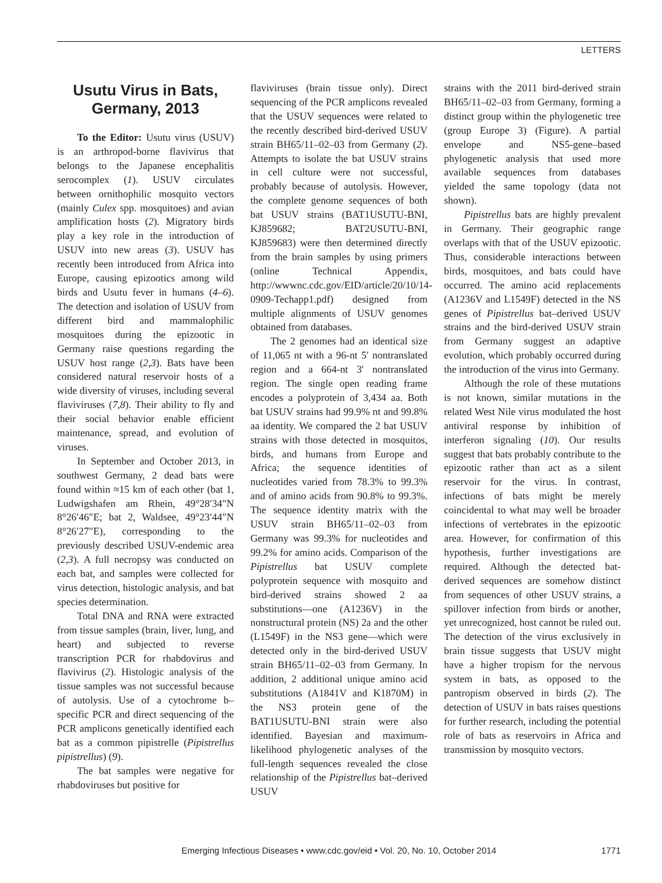LETTERS
Usutu Virus in Bats,
Germany, 2013
To the Editor: Usutu virus (USUV) is an arthropod-borne flavivirus that belongs to the Japanese encephalitis serocomplex (1). USUV circulates between ornithophilic mosquito vectors (mainly Culex spp. mosquitoes) and avian amplification hosts (2). Migratory birds play a key role in the introduction of USUV into new areas (3). USUV has recently been introduced from Africa into Europe, causing epizootics among wild birds and Usutu fever in humans (4–6). The detection and isolation of USUV from different bird and mammalophilic mosquitoes during the epizootic in Germany raise questions regarding the USUV host range (2,3). Bats have been considered natural reservoir hosts of a wide diversity of viruses, including several flaviviruses (7,8). Their ability to fly and their social behavior enable efficient maintenance, spread, and evolution of viruses.
In September and October 2013, in southwest Germany, 2 dead bats were found within ≈15 km of each other (bat 1, Ludwigshafen am Rhein, 49°28′34″N 8°26′46″E; bat 2, Waldsee, 49°23′44″N 8°26′27″E), corresponding to the previously described USUV-endemic area (2,3). A full necropsy was conducted on each bat, and samples were collected for virus detection, histologic analysis, and bat species determination.
Total DNA and RNA were extracted from tissue samples (brain, liver, lung, and heart) and subjected to reverse transcription PCR for rhabdovirus and flavivirus (2). Histologic analysis of the tissue samples was not successful because of autolysis. Use of a cytochrome b–specific PCR and direct sequencing of the PCR amplicons genetically identified each bat as a common pipistrelle (Pipistrellus pipistrellus) (9).
The bat samples were negative for rhabdoviruses but positive for
flaviviruses (brain tissue only). Direct sequencing of the PCR amplicons revealed that the USUV sequences were related to the recently described bird-derived USUV strain BH65/11–02–03 from Germany (2). Attempts to isolate the bat USUV strains in cell culture were not successful, probably because of autolysis. However, the complete genome sequences of both bat USUV strains (BAT1USUTU-BNI, KJ859682; BAT2USUTU-BNI, KJ859683) were then determined directly from the brain samples by using primers (online Technical Appendix, http://wwwnc.cdc.gov/EID/article/20/10/14-0909-Techapp1.pdf) designed from multiple alignments of USUV genomes obtained from databases.
The 2 genomes had an identical size of 11,065 nt with a 96-nt 5′ nontranslated region and a 664-nt 3′ nontranslated region. The single open reading frame encodes a polyprotein of 3,434 aa. Both bat USUV strains had 99.9% nt and 99.8% aa identity. We compared the 2 bat USUV strains with those detected in mosquitos, birds, and humans from Europe and Africa; the sequence identities of nucleotides varied from 78.3% to 99.3% and of amino acids from 90.8% to 99.3%. The sequence identity matrix with the USUV strain BH65/11–02–03 from Germany was 99.3% for nucleotides and 99.2% for amino acids. Comparison of the Pipistrellus bat USUV complete polyprotein sequence with mosquito and bird-derived strains showed 2 aa substitutions—one (A1236V) in the nonstructural protein (NS) 2a and the other (L1549F) in the NS3 gene—which were detected only in the bird-derived USUV strain BH65/11–02–03 from Germany. In addition, 2 additional unique amino acid substitutions (A1841V and K1870M) in the NS3 protein gene of the BAT1USUTU-BNI strain were also identified. Bayesian and maximum-likelihood phylogenetic analyses of the full-length sequences revealed the close relationship of the Pipistrellus bat–derived USUV
strains with the 2011 bird-derived strain BH65/11–02–03 from Germany, forming a distinct group within the phylogenetic tree (group Europe 3) (Figure). A partial envelope and NS5-gene–based phylogenetic analysis that used more available sequences from databases yielded the same topology (data not shown).
Pipistrellus bats are highly prevalent in Germany. Their geographic range overlaps with that of the USUV epizootic. Thus, considerable interactions between birds, mosquitoes, and bats could have occurred. The amino acid replacements (A1236V and L1549F) detected in the NS genes of Pipistrellus bat–derived USUV strains and the bird-derived USUV strain from Germany suggest an adaptive evolution, which probably occurred during the introduction of the virus into Germany.
Although the role of these mutations is not known, similar mutations in the related West Nile virus modulated the host antiviral response by inhibition of interferon signaling (10). Our results suggest that bats probably contribute to the epizootic rather than act as a silent reservoir for the virus. In contrast, infections of bats might be merely coincidental to what may well be broader infections of vertebrates in the epizootic area. However, for confirmation of this hypothesis, further investigations are required. Although the detected bat-derived sequences are somehow distinct from sequences of other USUV strains, a spillover infection from birds or another, yet unrecognized, host cannot be ruled out. The detection of the virus exclusively in brain tissue suggests that USUV might have a higher tropism for the nervous system in bats, as opposed to the pantropism observed in birds (2). The detection of USUV in bats raises questions for further research, including the potential role of bats as reservoirs in Africa and transmission by mosquito vectors.
Emerging Infectious Diseases • www.cdc.gov/eid • Vol. 20, No. 10, October 2014
1771